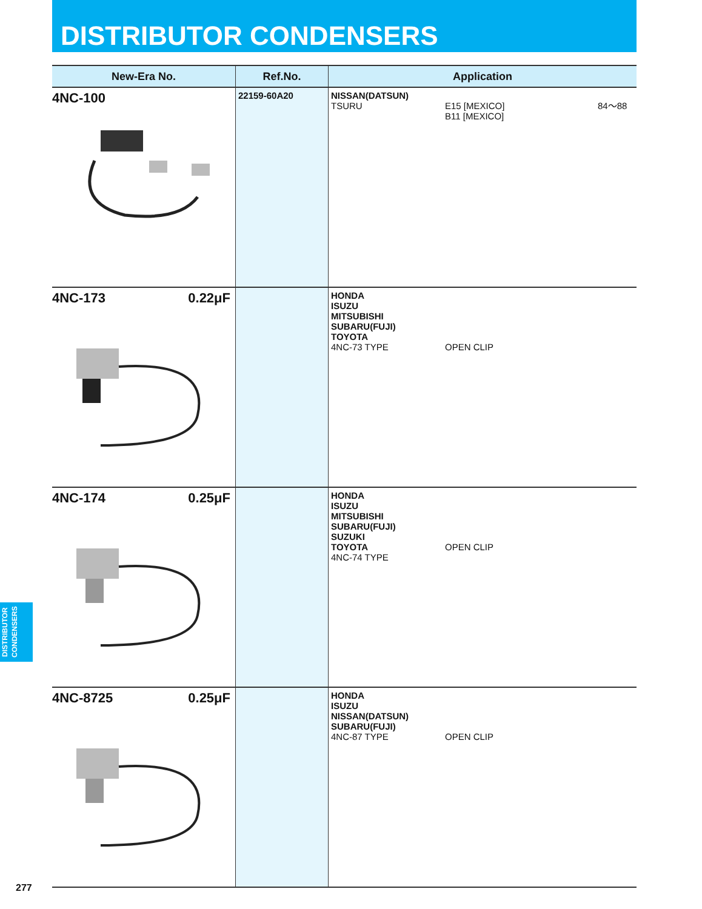DISTRIBUTOR CONDENSERS
| New-Era No. | Ref.No. | Application |
| --- | --- | --- |
| 4NC-100 | 22159-60A20 | NISSAN(DATSUN) TSURU E15 [MEXICO] B11 [MEXICO] 84～88 |
| 4NC-173 0.22μF | | HONDA ISUZU MITSUBISHI SUBARU(FUJI) TOYOTA 4NC-73 TYPE OPEN CLIP |
| 4NC-174 0.25μF | | HONDA ISUZU MITSUBISHI SUBARU(FUJI) SUZUKI TOYOTA OPEN CLIP 4NC-74 TYPE |
| 4NC-8725 0.25μF | | HONDA ISUZU NISSAN(DATSUN) SUBARU(FUJI) 4NC-87 TYPE OPEN CLIP |
DISTRIBUTOR
CONDENSERS
277